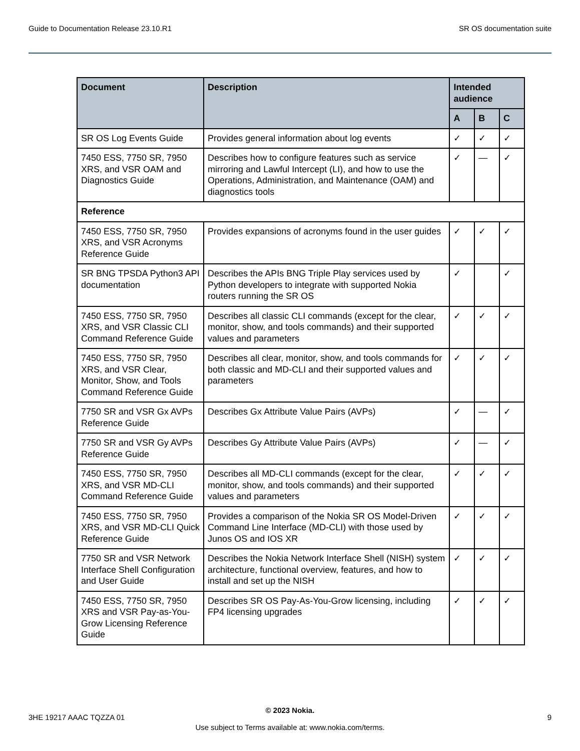Guide to Documentation Release 23.10.R1 SR OS documentation suite
| Document | Description | Intended audience | | |
| --- | --- | --- | --- | --- |
| | | A | B | C |
| SR OS Log Events Guide | Provides general information about log events | ✓ | ✓ | ✓ |
| 7450 ESS, 7750 SR, 7950 XRS, and VSR OAM and Diagnostics Guide | Describes how to configure features such as service mirroring and Lawful Intercept (LI), and how to use the Operations, Administration, and Maintenance (OAM) and diagnostics tools | ✓ | — | ✓ |
| Reference | | | | |
| 7450 ESS, 7750 SR, 7950 XRS, and VSR Acronyms Reference Guide | Provides expansions of acronyms found in the user guides | ✓ | ✓ | ✓ |
| SR BNG TPSDA Python3 API documentation | Describes the APIs BNG Triple Play services used by Python developers to integrate with supported Nokia routers running the SR OS | ✓ | | ✓ |
| 7450 ESS, 7750 SR, 7950 XRS, and VSR Classic CLI Command Reference Guide | Describes all classic CLI commands (except for the clear, monitor, show, and tools commands) and their supported values and parameters | ✓ | ✓ | ✓ |
| 7450 ESS, 7750 SR, 7950 XRS, and VSR Clear, Monitor, Show, and Tools Command Reference Guide | Describes all clear, monitor, show, and tools commands for both classic and MD-CLI and their supported values and parameters | ✓ | ✓ | ✓ |
| 7750 SR and VSR Gx AVPs Reference Guide | Describes Gx Attribute Value Pairs (AVPs) | ✓ | — | ✓ |
| 7750 SR and VSR Gy AVPs Reference Guide | Describes Gy Attribute Value Pairs (AVPs) | ✓ | — | ✓ |
| 7450 ESS, 7750 SR, 7950 XRS, and VSR MD-CLI Command Reference Guide | Describes all MD-CLI commands (except for the clear, monitor, show, and tools commands) and their supported values and parameters | ✓ | ✓ | ✓ |
| 7450 ESS, 7750 SR, 7950 XRS, and VSR MD-CLI Quick Reference Guide | Provides a comparison of the Nokia SR OS Model-Driven Command Line Interface (MD-CLI) with those used by Junos OS and IOS XR | ✓ | ✓ | ✓ |
| 7750 SR and VSR Network Interface Shell Configuration and User Guide | Describes the Nokia Network Interface Shell (NISH) system architecture, functional overview, features, and how to install and set up the NISH | ✓ | ✓ | ✓ |
| 7450 ESS, 7750 SR, 7950 XRS and VSR Pay-as-You-Grow Licensing Reference Guide | Describes SR OS Pay-As-You-Grow licensing, including FP4 licensing upgrades | ✓ | ✓ | ✓ |
3HE 19217 AAAC TQZZA 01
© 2023 Nokia.
Use subject to Terms available at: www.nokia.com/terms.
9